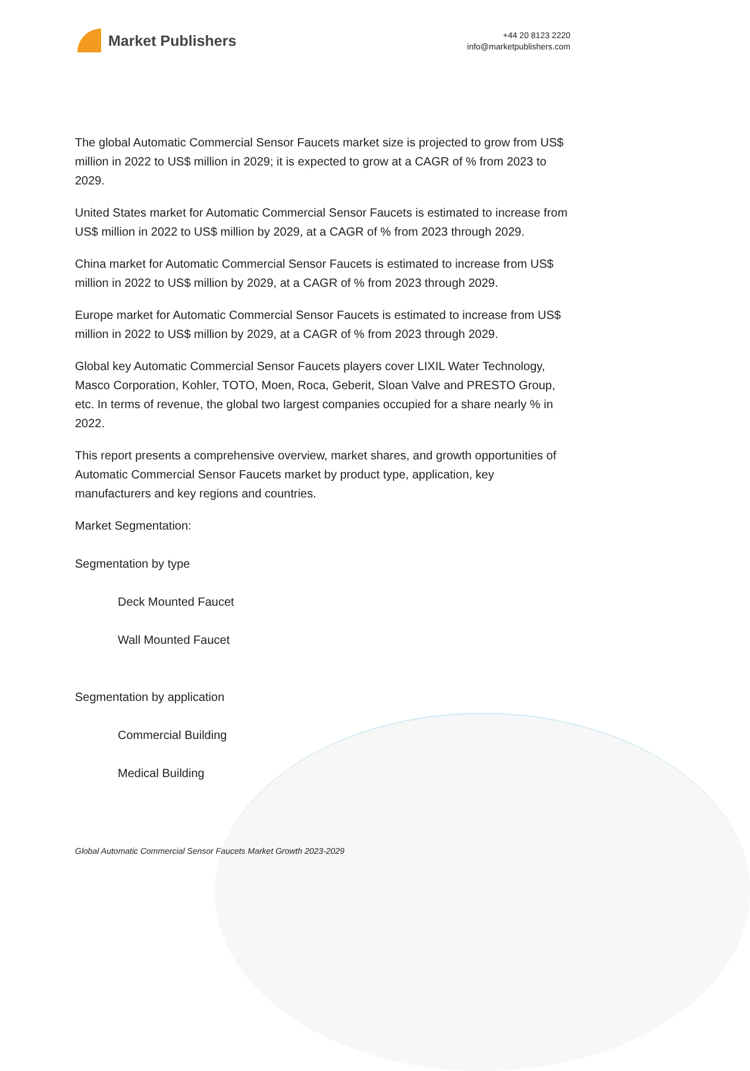Market Publishers
+44 20 8123 2220
info@marketpublishers.com
The global Automatic Commercial Sensor Faucets market size is projected to grow from US$ million in 2022 to US$ million in 2029; it is expected to grow at a CAGR of % from 2023 to 2029.
United States market for Automatic Commercial Sensor Faucets is estimated to increase from US$ million in 2022 to US$ million by 2029, at a CAGR of % from 2023 through 2029.
China market for Automatic Commercial Sensor Faucets is estimated to increase from US$ million in 2022 to US$ million by 2029, at a CAGR of % from 2023 through 2029.
Europe market for Automatic Commercial Sensor Faucets is estimated to increase from US$ million in 2022 to US$ million by 2029, at a CAGR of % from 2023 through 2029.
Global key Automatic Commercial Sensor Faucets players cover LIXIL Water Technology, Masco Corporation, Kohler, TOTO, Moen, Roca, Geberit, Sloan Valve and PRESTO Group, etc. In terms of revenue, the global two largest companies occupied for a share nearly % in 2022.
This report presents a comprehensive overview, market shares, and growth opportunities of Automatic Commercial Sensor Faucets market by product type, application, key manufacturers and key regions and countries.
Market Segmentation:
Segmentation by type
Deck Mounted Faucet
Wall Mounted Faucet
Segmentation by application
Commercial Building
Medical Building
Global Automatic Commercial Sensor Faucets Market Growth 2023-2029